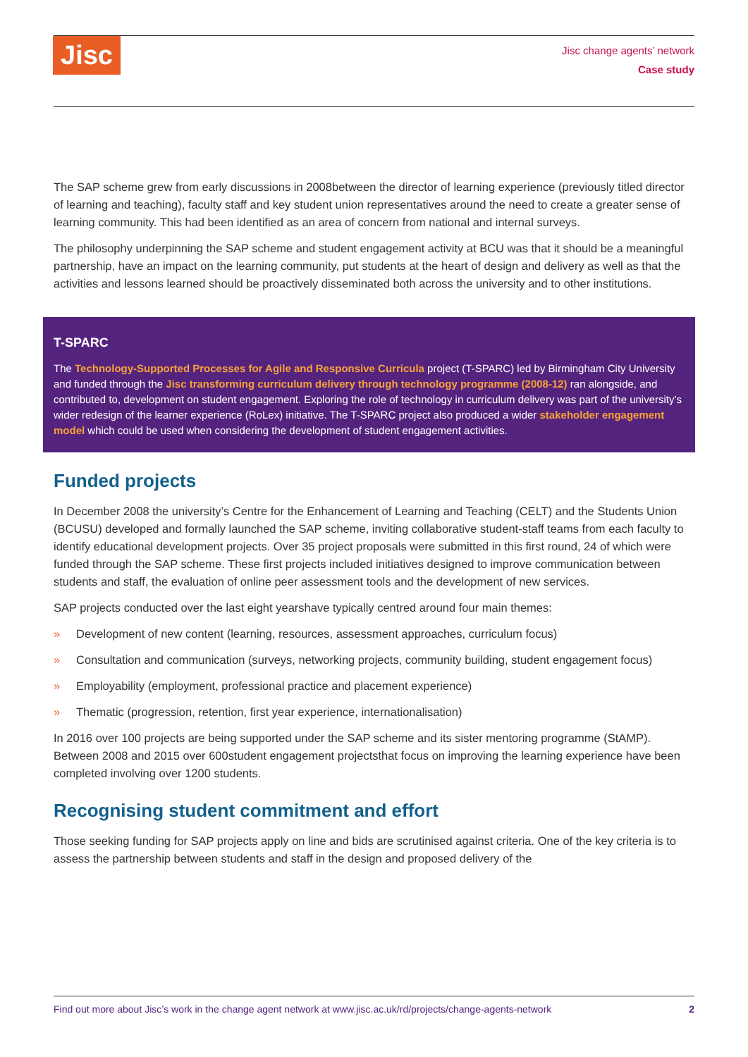Jisc
Jisc change agents’ network
Case study
The SAP scheme grew from early discussions in 2008between the director of learning experience (previously titled director of learning and teaching), faculty staff and key student union representatives around the need to create a greater sense of learning community. This had been identified as an area of concern from national and internal surveys.
The philosophy underpinning the SAP scheme and student engagement activity at BCU was that it should be a meaningful partnership, have an impact on the learning community, put students at the heart of design and delivery as well as that the activities and lessons learned should be proactively disseminated both across the university and to other institutions.
T-SPARC
The Technology-Supported Processes for Agile and Responsive Curricula project (T-SPARC) led by Birmingham City University and funded through the Jisc transforming curriculum delivery through technology programme (2008-12) ran alongside, and contributed to, development on student engagement. Exploring the role of technology in curriculum delivery was part of the university’s wider redesign of the learner experience (RoLex) initiative. The T-SPARC project also produced a wider stakeholder engagement model which could be used when considering the development of student engagement activities.
Funded projects
In December 2008 the university’s Centre for the Enhancement of Learning and Teaching (CELT) and the Students Union (BCUSU) developed and formally launched the SAP scheme, inviting collaborative student-staff teams from each faculty to identify educational development projects. Over 35 project proposals were submitted in this first round, 24 of which were funded through the SAP scheme. These first projects included initiatives designed to improve communication between students and staff, the evaluation of online peer assessment tools and the development of new services.
SAP projects conducted over the last eight yearshave typically centred around four main themes:
» Development of new content (learning, resources, assessment approaches, curriculum focus)
» Consultation and communication (surveys, networking projects, community building, student engagement focus)
» Employability (employment, professional practice and placement experience)
» Thematic (progression, retention, first year experience, internationalisation)
In 2016 over 100 projects are being supported under the SAP scheme and its sister mentoring programme (StAMP). Between 2008 and 2015 over 600student engagement projectsthat focus on improving the learning experience have been completed involving over 1200 students.
Recognising student commitment and effort
Those seeking funding for SAP projects apply on line and bids are scrutinised against criteria. One of the key criteria is to assess the partnership between students and staff in the design and proposed delivery of the
Find out more about Jisc’s work in the change agent network at www.jisc.ac.uk/rd/projects/change-agents-network 2